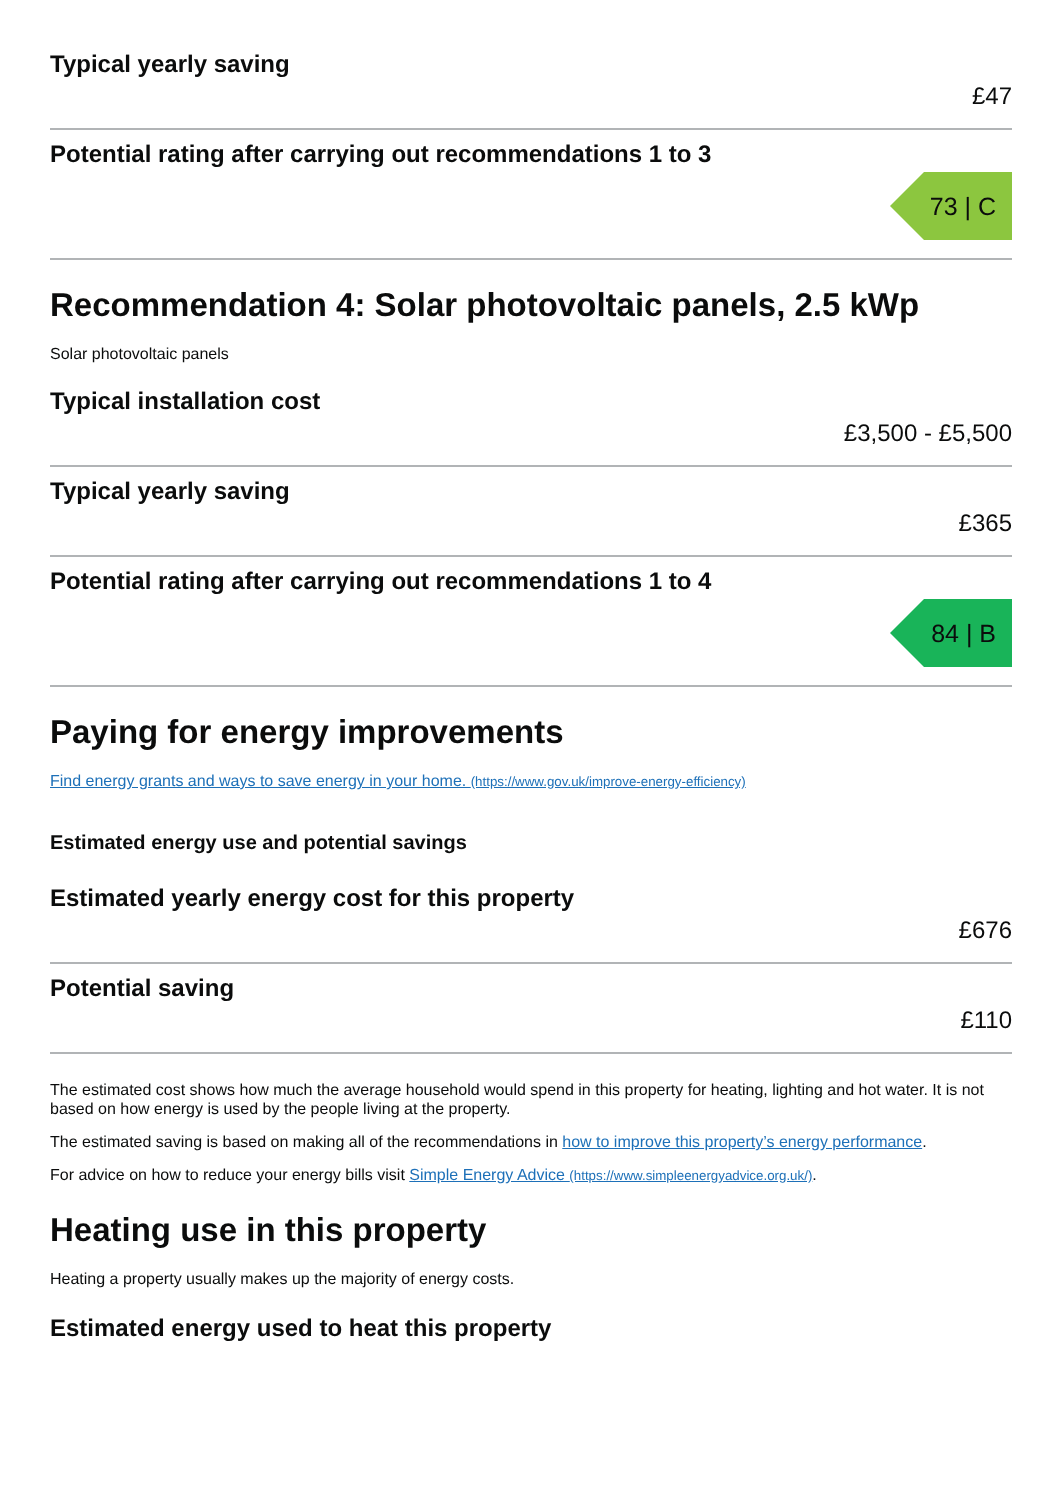Typical yearly saving
£47
Potential rating after carrying out recommendations 1 to 3
73 | C
Recommendation 4: Solar photovoltaic panels, 2.5 kWp
Solar photovoltaic panels
Typical installation cost
£3,500 - £5,500
Typical yearly saving
£365
Potential rating after carrying out recommendations 1 to 4
84 | B
Paying for energy improvements
Find energy grants and ways to save energy in your home. (https://www.gov.uk/improve-energy-efficiency)
Estimated energy use and potential savings
Estimated yearly energy cost for this property
£676
Potential saving
£110
The estimated cost shows how much the average household would spend in this property for heating, lighting and hot water. It is not based on how energy is used by the people living at the property.
The estimated saving is based on making all of the recommendations in how to improve this property’s energy performance.
For advice on how to reduce your energy bills visit Simple Energy Advice (https://www.simpleenergyadvice.org.uk/).
Heating use in this property
Heating a property usually makes up the majority of energy costs.
Estimated energy used to heat this property